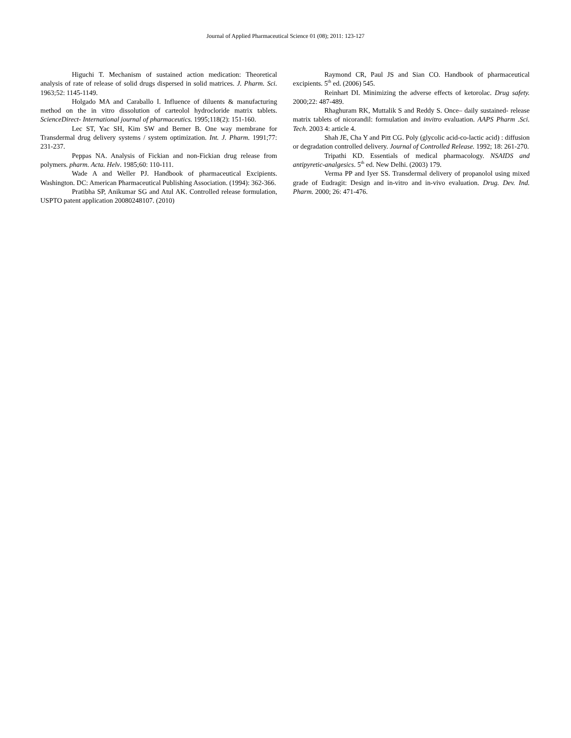Journal of Applied Pharmaceutical Science 01 (08); 2011: 123-127
Higuchi T. Mechanism of sustained action medication: Theoretical analysis of rate of release of solid drugs dispersed in solid matrices. J. Pharm. Sci. 1963;52: 1145-1149.
Holgado MA and Caraballo I. Influence of diluents & manufacturing method on the in vitro dissolution of carteolol hydrocloride matrix tablets. ScienceDirect- International journal of pharmaceutics. 1995;118(2): 151-160.
Lec ST, Yac SH, Kim SW and Berner B. One way membrane for Transdermal drug delivery systems / system optimization. Int. J. Pharm. 1991;77: 231-237.
Peppas NA. Analysis of Fickian and non-Fickian drug release from polymers. pharm. Acta. Helv. 1985;60: 110-111.
Wade A and Weller PJ. Handbook of pharmaceutical Excipients. Washington. DC: American Pharmaceutical Publishing Association. (1994): 362-366.
Pratibha SP, Anikumar SG and Atul AK. Controlled release formulation, USPTO patent application 20080248107. (2010)
Raymond CR, Paul JS and Sian CO. Handbook of pharmaceutical excipients. 5<sup>th</sup> ed. (2006) 545.
Reinhart DI. Minimizing the adverse effects of ketorolac. Drug safety. 2000;22: 487-489.
Rhaghuram RK, Muttalik S and Reddy S. Once– daily sustained- release matrix tablets of nicorandil: formulation and invitro evaluation. AAPS Pharm .Sci. Tech. 2003 4: article 4.
Shah JE, Cha Y and Pitt CG. Poly (glycolic acid-co-lactic acid) : diffusion or degradation controlled delivery. Journal of Controlled Release. 1992; 18: 261-270.
Tripathi KD. Essentials of medical pharmacology. NSAIDS and antipyretic-analgesics. 5<sup>th</sup> ed. New Delhi. (2003) 179.
Verma PP and Iyer SS. Transdermal delivery of propanolol using mixed grade of Eudragit: Design and in-vitro and in-vivo evaluation. Drug. Dev. Ind. Pharm. 2000; 26: 471-476.